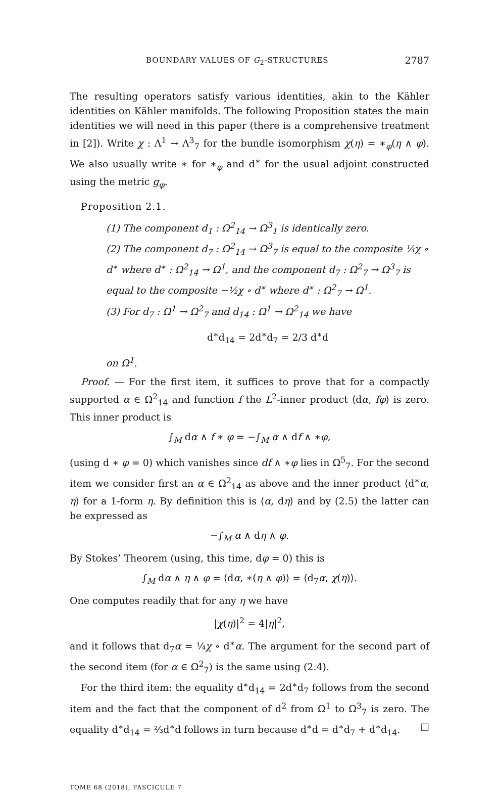BOUNDARY VALUES OF G<sub>2</sub>-STRUCTURES 2787
The resulting operators satisfy various identities, akin to the Kähler identities on Kähler manifolds. The following Proposition states the main identities we will need in this paper (there is a comprehensive treatment in [2]). Write χ : Λ<sup>1</sup> → Λ<sup>3</sup><sub>7</sub> for the bundle isomorphism χ(η) = ∗<sub>φ</sub>(η ∧ φ). We also usually write ∗ for ∗<sub>φ</sub> and d<sup>∗</sup> for the usual adjoint constructed using the metric g<sub>φ</sub>.
Proposition 2.1.
(1) The component d<sub>1</sub> : Ω<sup>2</sup><sub>14</sub> → Ω<sup>3</sup><sub>1</sub> is identically zero.
(2) The component d<sub>7</sub> : Ω<sup>2</sup><sub>14</sub> → Ω<sup>3</sup><sub>7</sub> is equal to the composite ¼χ ∘ d<sup>∗</sup> where d<sup>∗</sup> : Ω<sup>2</sup><sub>14</sub> → Ω<sup>1</sup>, and the component d<sub>7</sub> : Ω<sup>2</sup><sub>7</sub> → Ω<sup>3</sup><sub>7</sub> is equal to the composite −½χ ∘ d<sup>∗</sup> where d<sup>∗</sup> : Ω<sup>2</sup><sub>7</sub> → Ω<sup>1</sup>.
(3) For d<sub>7</sub> : Ω<sup>1</sup> → Ω<sup>2</sup><sub>7</sub> and d<sub>14</sub> : Ω<sup>1</sup> → Ω<sup>2</sup><sub>14</sub> we have
d<sup>∗</sup>d<sub>14</sub> = 2d<sup>∗</sup>d<sub>7</sub> = 2/3 d<sup>∗</sup>d
on Ω<sup>1</sup>.
Proof. — For the first item, it suffices to prove that for a compactly supported α ∈ Ω<sup>2</sup><sub>14</sub> and function f the L<sup>2</sup>-inner product ⟨dα, fφ⟩ is zero. This inner product is
∫<sub>M</sub> dα ∧ f ∗ φ = −∫<sub>M</sub> α ∧ df ∧ ∗φ,
(using d ∗ φ = 0) which vanishes since df ∧ ∗φ lies in Ω<sup>5</sup><sub>7</sub>. For the second item we consider first an α ∈ Ω<sup>2</sup><sub>14</sub> as above and the inner product ⟨d<sup>∗</sup>α, η⟩ for a 1-form η. By definition this is ⟨α, dη⟩ and by (2.5) the latter can be expressed as
−∫<sub>M</sub> α ∧ dη ∧ φ.
By Stokes’ Theorem (using, this time, dφ = 0) this is
∫<sub>M</sub> dα ∧ η ∧ φ = ⟨dα, ∗(η ∧ φ)⟩ = ⟨d<sub>7</sub>α, χ(η)⟩.
One computes readily that for any η we have
|χ(η)|<sup>2</sup> = 4|η|<sup>2</sup>,
and it follows that d<sub>7</sub>α = ¼χ ∘ d<sup>∗</sup>α. The argument for the second part of the second item (for α ∈ Ω<sup>2</sup><sub>7</sub>) is the same using (2.4).
For the third item: the equality d<sup>∗</sup>d<sub>14</sub> = 2d<sup>∗</sup>d<sub>7</sub> follows from the second item and the fact that the component of d<sup>2</sup> from Ω<sup>1</sup> to Ω<sup>3</sup><sub>7</sub> is zero. The equality d<sup>∗</sup>d<sub>14</sub> = ⅔d<sup>∗</sup>d follows in turn because d<sup>∗</sup>d = d<sup>∗</sup>d<sub>7</sub> + d<sup>∗</sup>d<sub>14</sub>. □
TOME 68 (2018), FASCICULE 7